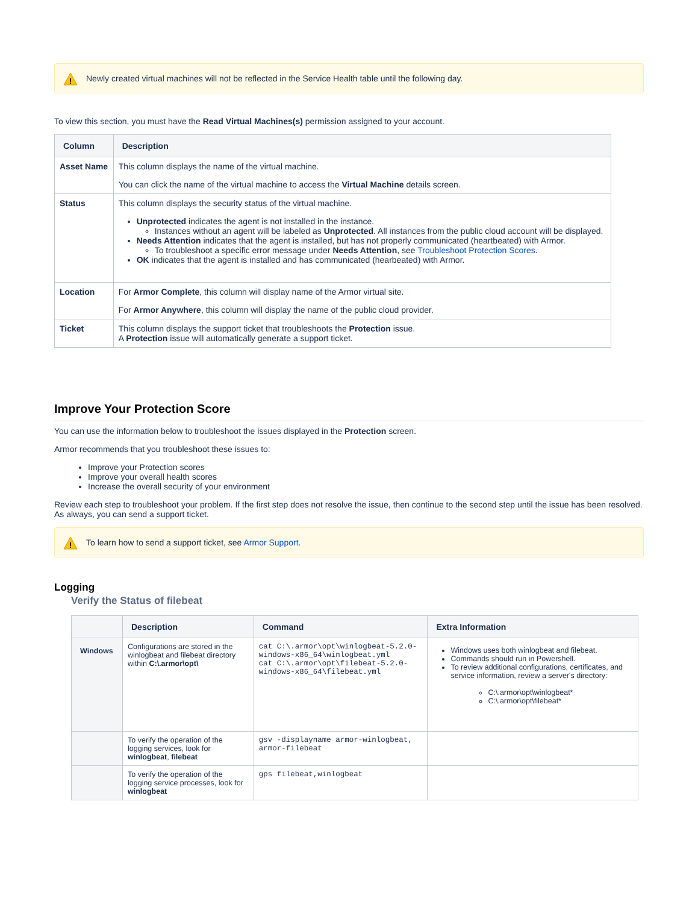!
Newly created virtual machines will not be reflected in the Service Health table until the following day.
To view this section, you must have the Read Virtual Machines(s) permission assigned to your account.
| Column | Description |
| --- | --- |
| Asset Name | This column displays the name of the virtual machine. You can click the name of the virtual machine to access the Virtual Machine details screen. |
| Status | This column displays the security status of the virtual machine. Unprotected indicates the agent is not installed in the instance. Instances without an agent will be labeled as Unprotected . All instances from the public cloud account will be displayed. Needs Attention indicates that the agent is installed, but has not properly communicated (heartbeated) with Armor. To troubleshoot a specific error message under Needs Attention , see Troubleshoot Protection Scores . OK indicates that the agent is installed and has communicated (hearbeated) with Armor. |
| Location | For Armor Complete , this column will display name of the Armor virtual site. For Armor Anywhere , this column will display the name of the public cloud provider. |
| Ticket | This column displays the support ticket that troubleshoots the Protection issue. A Protection issue will automatically generate a support ticket. |
Improve Your Protection Score
You can use the information below to troubleshoot the issues displayed in the Protection screen.
Armor recommends that you troubleshoot these issues to:
Improve your Protection scores
Improve your overall health scores
Increase the overall security of your environment
Review each step to troubleshoot your problem. If the first step does not resolve the issue, then continue to the second step until the issue has been resolved. As always, you can send a support ticket.
!
To learn how to send a support ticket, see Armor Support.
Logging
Verify the Status of filebeat
| | Description | Command | Extra Information |
| --- | --- | --- | --- |
| Windows | Configurations are stored in the winlogbeat and filebeat directory within C:\.armor\opt\ | cat C:\.armor\opt\winlogbeat-5.2.0-windows-x86_64\winlogbeat.yml cat C:\.armor\opt\filebeat-5.2.0-windows-x86_64\filebeat.yml | Windows uses both winlogbeat and filebeat. Commands should run in Powershell. To review additional configurations, certificates, and service information, review a server's directory: C:\.armor\opt\winlogbeat* C:\.armor\opt\filebeat* |
| | To verify the operation of the logging services, look for winlogbeat , filebeat | gsv -displayname armor-winlogbeat, armor-filebeat | |
| | To verify the operation of the logging service processes, look for winlogbeat | gps filebeat,winlogbeat | |